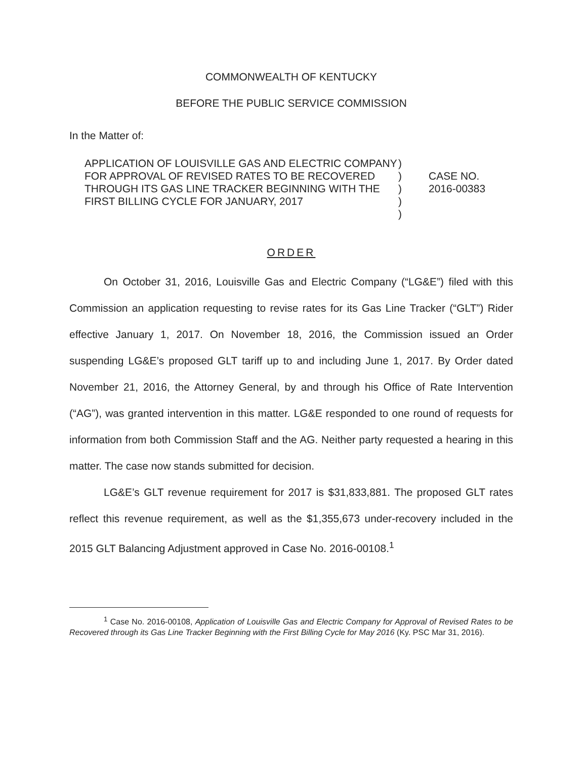COMMONWEALTH OF KENTUCKY
BEFORE THE PUBLIC SERVICE COMMISSION
In the Matter of:
APPLICATION OF LOUISVILLE GAS AND ELECTRIC COMPANY FOR APPROVAL OF REVISED RATES TO BE RECOVERED THROUGH ITS GAS LINE TRACKER BEGINNING WITH THE FIRST BILLING CYCLE FOR JANUARY, 2017
)
)
)
)
)
CASE NO.
2016-00383
ORDER
On October 31, 2016, Louisville Gas and Electric Company (“LG&E”) filed with this Commission an application requesting to revise rates for its Gas Line Tracker (“GLT”) Rider effective January 1, 2017. On November 18, 2016, the Commission issued an Order suspending LG&E’s proposed GLT tariff up to and including June 1, 2017. By Order dated November 21, 2016, the Attorney General, by and through his Office of Rate Intervention (“AG”), was granted intervention in this matter. LG&E responded to one round of requests for information from both Commission Staff and the AG. Neither party requested a hearing in this matter. The case now stands submitted for decision.
LG&E’s GLT revenue requirement for 2017 is $31,833,881. The proposed GLT rates reflect this revenue requirement, as well as the $1,355,673 under-recovery included in the 2015 GLT Balancing Adjustment approved in Case No. 2016-00108.<sup>1</sup>
<sup>1</sup> Case No. 2016-00108, Application of Louisville Gas and Electric Company for Approval of Revised Rates to be Recovered through its Gas Line Tracker Beginning with the First Billing Cycle for May 2016 (Ky. PSC Mar 31, 2016).